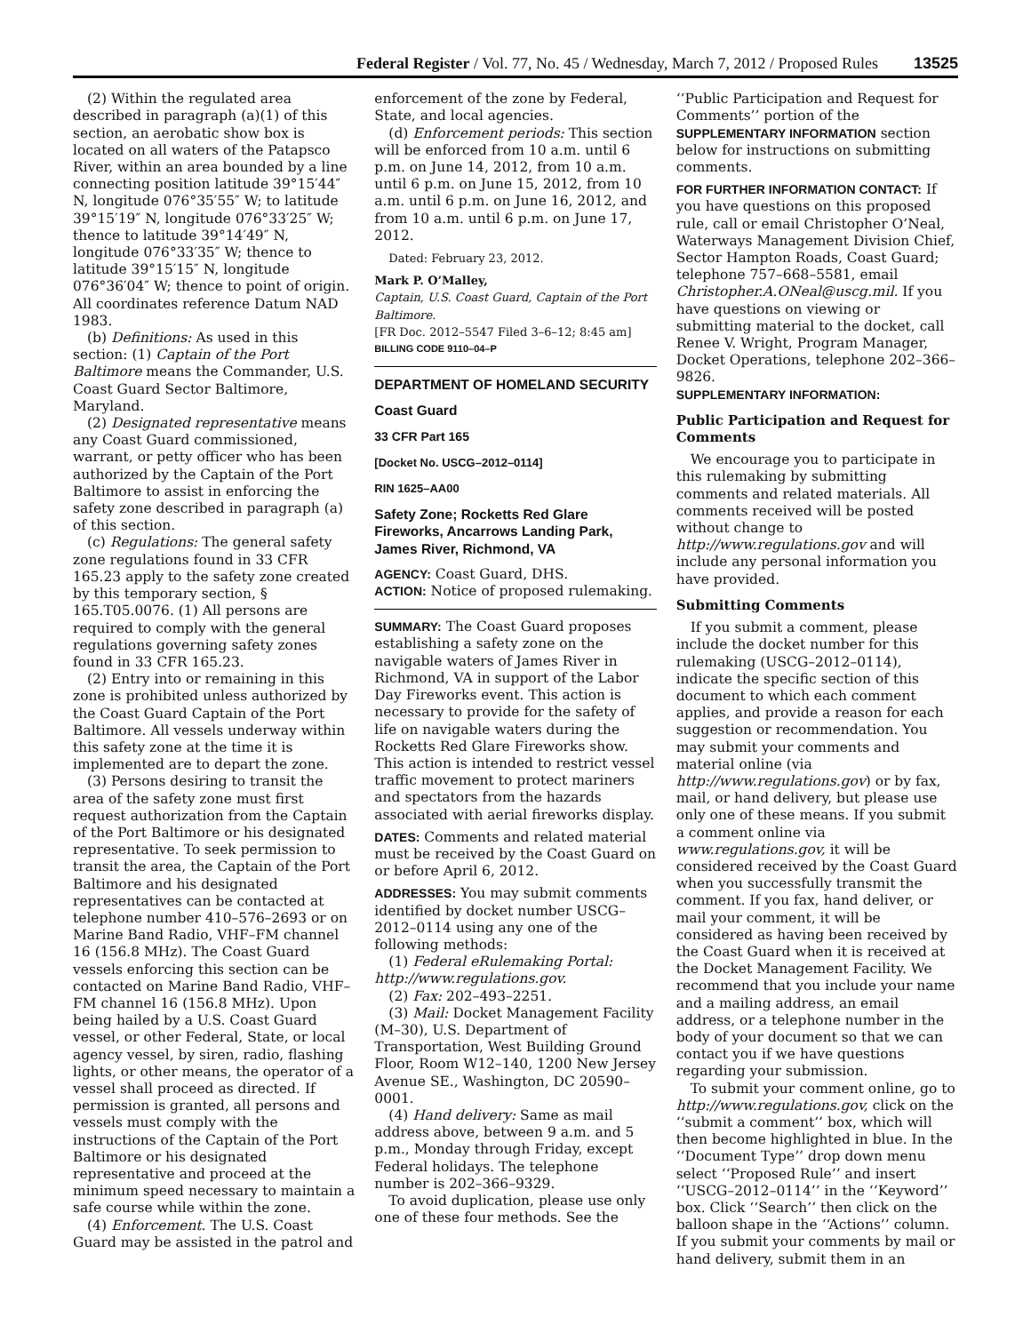Federal Register / Vol. 77, No. 45 / Wednesday, March 7, 2012 / Proposed Rules 13525
(2) Within the regulated area described in paragraph (a)(1) of this section, an aerobatic show box is located on all waters of the Patapsco River, within an area bounded by a line connecting position latitude 39°15′44″ N, longitude 076°35′55″ W; to latitude 39°15′19″ N, longitude 076°33′25″ W; thence to latitude 39°14′49″ N, longitude 076°33′35″ W; thence to latitude 39°15′15″ N, longitude 076°36′04″ W; thence to point of origin. All coordinates reference Datum NAD 1983.
(b) Definitions: As used in this section: (1) Captain of the Port Baltimore means the Commander, U.S. Coast Guard Sector Baltimore, Maryland.
(2) Designated representative means any Coast Guard commissioned, warrant, or petty officer who has been authorized by the Captain of the Port Baltimore to assist in enforcing the safety zone described in paragraph (a) of this section.
(c) Regulations: The general safety zone regulations found in 33 CFR 165.23 apply to the safety zone created by this temporary section, § 165.T05.0076. (1) All persons are required to comply with the general regulations governing safety zones found in 33 CFR 165.23.
(2) Entry into or remaining in this zone is prohibited unless authorized by the Coast Guard Captain of the Port Baltimore. All vessels underway within this safety zone at the time it is implemented are to depart the zone.
(3) Persons desiring to transit the area of the safety zone must first request authorization from the Captain of the Port Baltimore or his designated representative. To seek permission to transit the area, the Captain of the Port Baltimore and his designated representatives can be contacted at telephone number 410–576–2693 or on Marine Band Radio, VHF–FM channel 16 (156.8 MHz). The Coast Guard vessels enforcing this section can be contacted on Marine Band Radio, VHF–FM channel 16 (156.8 MHz). Upon being hailed by a U.S. Coast Guard vessel, or other Federal, State, or local agency vessel, by siren, radio, flashing lights, or other means, the operator of a vessel shall proceed as directed. If permission is granted, all persons and vessels must comply with the instructions of the Captain of the Port Baltimore or his designated representative and proceed at the minimum speed necessary to maintain a safe course while within the zone.
(4) Enforcement. The U.S. Coast Guard may be assisted in the patrol and
enforcement of the zone by Federal, State, and local agencies.
(d) Enforcement periods: This section will be enforced from 10 a.m. until 6 p.m. on June 14, 2012, from 10 a.m. until 6 p.m. on June 15, 2012, from 10 a.m. until 6 p.m. on June 16, 2012, and from 10 a.m. until 6 p.m. on June 17, 2012.
Dated: February 23, 2012.
Mark P. O’Malley,
Captain, U.S. Coast Guard, Captain of the Port Baltimore.
[FR Doc. 2012–5547 Filed 3–6–12; 8:45 am]
BILLING CODE 9110–04–P
DEPARTMENT OF HOMELAND SECURITY
Coast Guard
33 CFR Part 165
[Docket No. USCG–2012–0114]
RIN 1625–AA00
Safety Zone; Rocketts Red Glare Fireworks, Ancarrows Landing Park, James River, Richmond, VA
AGENCY: Coast Guard, DHS.
ACTION: Notice of proposed rulemaking.
SUMMARY: The Coast Guard proposes establishing a safety zone on the navigable waters of James River in Richmond, VA in support of the Labor Day Fireworks event. This action is necessary to provide for the safety of life on navigable waters during the Rocketts Red Glare Fireworks show. This action is intended to restrict vessel traffic movement to protect mariners and spectators from the hazards associated with aerial fireworks display.
DATES: Comments and related material must be received by the Coast Guard on or before April 6, 2012.
ADDRESSES: You may submit comments identified by docket number USCG–2012–0114 using any one of the following methods:
(1) Federal eRulemaking Portal: http://www.regulations.gov.
(2) Fax: 202–493–2251.
(3) Mail: Docket Management Facility (M–30), U.S. Department of Transportation, West Building Ground Floor, Room W12–140, 1200 New Jersey Avenue SE., Washington, DC 20590–0001.
(4) Hand delivery: Same as mail address above, between 9 a.m. and 5 p.m., Monday through Friday, except Federal holidays. The telephone number is 202–366–9329.
To avoid duplication, please use only one of these four methods. See the
‘‘Public Participation and Request for Comments’’ portion of the SUPPLEMENTARY INFORMATION section below for instructions on submitting comments.
FOR FURTHER INFORMATION CONTACT: If you have questions on this proposed rule, call or email Christopher O’Neal, Waterways Management Division Chief, Sector Hampton Roads, Coast Guard; telephone 757–668–5581, email Christopher.A.ONeal@uscg.mil. If you have questions on viewing or submitting material to the docket, call Renee V. Wright, Program Manager, Docket Operations, telephone 202–366–9826.
SUPPLEMENTARY INFORMATION:
Public Participation and Request for Comments
We encourage you to participate in this rulemaking by submitting comments and related materials. All comments received will be posted without change to http://www.regulations.gov and will include any personal information you have provided.
Submitting Comments
If you submit a comment, please include the docket number for this rulemaking (USCG–2012–0114), indicate the specific section of this document to which each comment applies, and provide a reason for each suggestion or recommendation. You may submit your comments and material online (via http://www.regulations.gov) or by fax, mail, or hand delivery, but please use only one of these means. If you submit a comment online via www.regulations.gov, it will be considered received by the Coast Guard when you successfully transmit the comment. If you fax, hand deliver, or mail your comment, it will be considered as having been received by the Coast Guard when it is received at the Docket Management Facility. We recommend that you include your name and a mailing address, an email address, or a telephone number in the body of your document so that we can contact you if we have questions regarding your submission.
To submit your comment online, go to http://www.regulations.gov, click on the ‘‘submit a comment’’ box, which will then become highlighted in blue. In the ‘‘Document Type’’ drop down menu select ‘‘Proposed Rule’’ and insert ‘‘USCG–2012–0114’’ in the ‘‘Keyword’’ box. Click ‘‘Search’’ then click on the balloon shape in the ‘‘Actions’’ column. If you submit your comments by mail or hand delivery, submit them in an